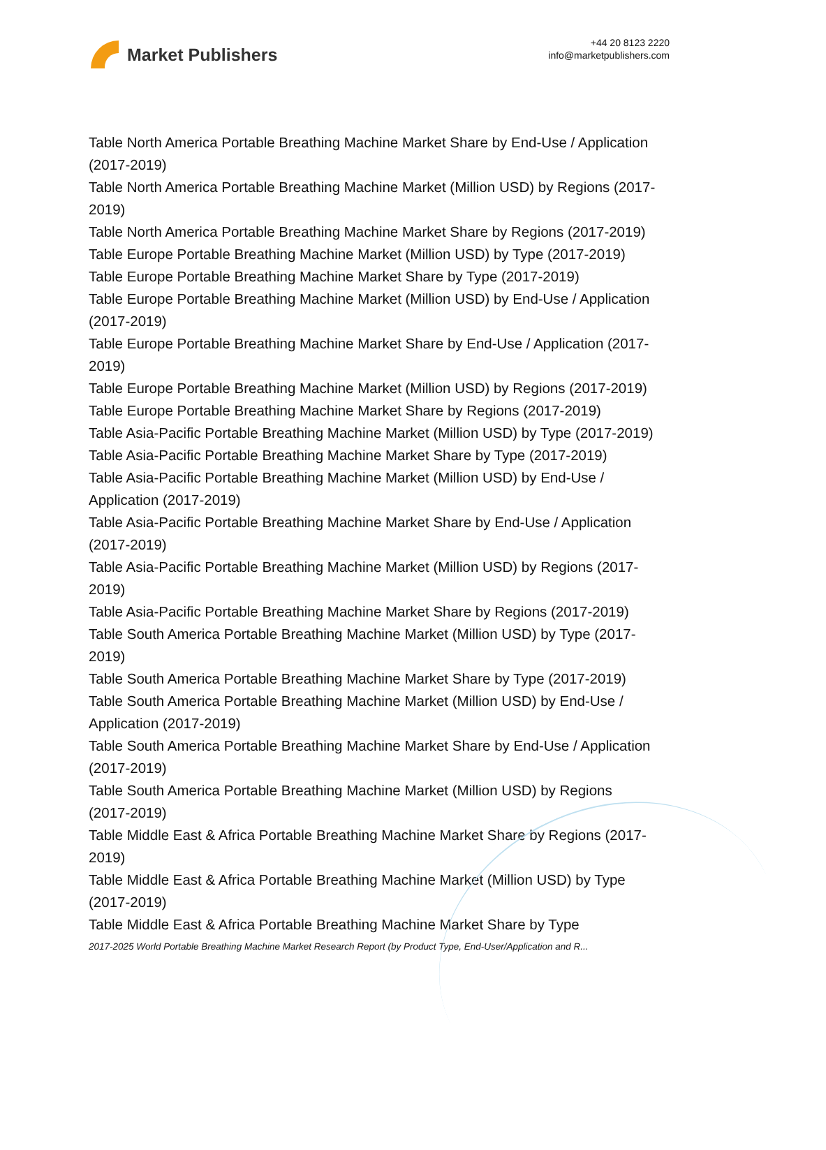Market Publishers
+44 20 8123 2220
info@marketpublishers.com
Table North America Portable Breathing Machine Market Share by End-Use / Application (2017-2019)
Table North America Portable Breathing Machine Market (Million USD) by Regions (2017-2019)
Table North America Portable Breathing Machine Market Share by Regions (2017-2019)
Table Europe Portable Breathing Machine Market (Million USD) by Type (2017-2019)
Table Europe Portable Breathing Machine Market Share by Type (2017-2019)
Table Europe Portable Breathing Machine Market (Million USD) by End-Use / Application (2017-2019)
Table Europe Portable Breathing Machine Market Share by End-Use / Application (2017-2019)
Table Europe Portable Breathing Machine Market (Million USD) by Regions (2017-2019)
Table Europe Portable Breathing Machine Market Share by Regions (2017-2019)
Table Asia-Pacific Portable Breathing Machine Market (Million USD) by Type (2017-2019)
Table Asia-Pacific Portable Breathing Machine Market Share by Type (2017-2019)
Table Asia-Pacific Portable Breathing Machine Market (Million USD) by End-Use / Application (2017-2019)
Table Asia-Pacific Portable Breathing Machine Market Share by End-Use / Application (2017-2019)
Table Asia-Pacific Portable Breathing Machine Market (Million USD) by Regions (2017-2019)
Table Asia-Pacific Portable Breathing Machine Market Share by Regions (2017-2019)
Table South America Portable Breathing Machine Market (Million USD) by Type (2017-2019)
Table South America Portable Breathing Machine Market Share by Type (2017-2019)
Table South America Portable Breathing Machine Market (Million USD) by End-Use / Application (2017-2019)
Table South America Portable Breathing Machine Market Share by End-Use / Application (2017-2019)
Table South America Portable Breathing Machine Market (Million USD) by Regions (2017-2019)
Table Middle East & Africa Portable Breathing Machine Market Share by Regions (2017-2019)
Table Middle East & Africa Portable Breathing Machine Market (Million USD) by Type (2017-2019)
Table Middle East & Africa Portable Breathing Machine Market Share by Type
2017-2025 World Portable Breathing Machine Market Research Report (by Product Type, End-User/Application and R...